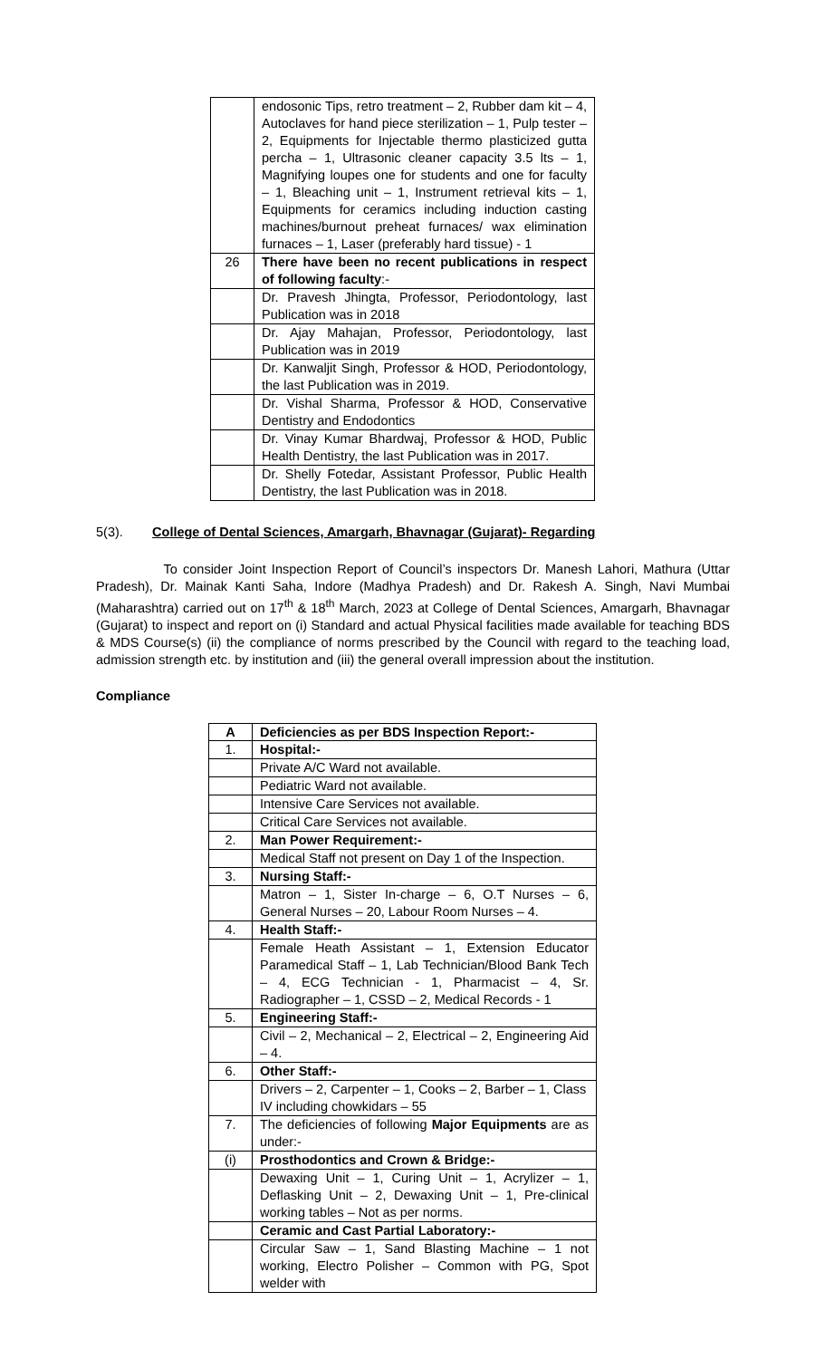| | endosonic Tips, retro treatment – 2, Rubber dam kit – 4, Autoclaves for hand piece sterilization – 1, Pulp tester – 2, Equipments for Injectable thermo plasticized gutta percha – 1, Ultrasonic cleaner capacity 3.5 lts – 1, Magnifying loupes one for students and one for faculty – 1, Bleaching unit – 1, Instrument retrieval kits – 1, Equipments for ceramics including induction casting machines/burnout preheat furnaces/ wax elimination furnaces – 1, Laser (preferably hard tissue) - 1 |
| 26 | There have been no recent publications in respect of following faculty :- |
| | Dr. Pravesh Jhingta, Professor, Periodontology, last Publication was in 2018 |
| | Dr. Ajay Mahajan, Professor, Periodontology, last Publication was in 2019 |
| | Dr. Kanwaljit Singh, Professor & HOD, Periodontology, the last Publication was in 2019. |
| | Dr. Vishal Sharma, Professor & HOD, Conservative Dentistry and Endodontics |
| | Dr. Vinay Kumar Bhardwaj, Professor & HOD, Public Health Dentistry, the last Publication was in 2017. |
| | Dr. Shelly Fotedar, Assistant Professor, Public Health Dentistry, the last Publication was in 2018. |
5(3). College of Dental Sciences, Amargarh, Bhavnagar (Gujarat)- Regarding
To consider Joint Inspection Report of Council’s inspectors Dr. Manesh Lahori, Mathura (Uttar Pradesh), Dr. Mainak Kanti Saha, Indore (Madhya Pradesh) and Dr. Rakesh A. Singh, Navi Mumbai (Maharashtra) carried out on 17<sup>th</sup> & 18<sup>th</sup> March, 2023 at College of Dental Sciences, Amargarh, Bhavnagar (Gujarat) to inspect and report on (i) Standard and actual Physical facilities made available for teaching BDS & MDS Course(s) (ii) the compliance of norms prescribed by the Council with regard to the teaching load, admission strength etc. by institution and (iii) the general overall impression about the institution.
Compliance
| A | Deficiencies as per BDS Inspection Report:- |
| --- | --- |
| 1. | Hospital:- |
| | Private A/C Ward not available. |
| | Pediatric Ward not available. |
| | Intensive Care Services not available. |
| | Critical Care Services not available. |
| 2. | Man Power Requirement:- |
| | Medical Staff not present on Day 1 of the Inspection. |
| 3. | Nursing Staff:- |
| | Matron – 1, Sister In-charge – 6, O.T Nurses – 6, General Nurses – 20, Labour Room Nurses – 4. |
| 4. | Health Staff:- |
| | Female Heath Assistant – 1, Extension Educator Paramedical Staff – 1, Lab Technician/Blood Bank Tech – 4, ECG Technician - 1, Pharmacist – 4, Sr. Radiographer – 1, CSSD – 2, Medical Records - 1 |
| 5. | Engineering Staff:- |
| | Civil – 2, Mechanical – 2, Electrical – 2, Engineering Aid – 4. |
| 6. | Other Staff:- |
| | Drivers – 2, Carpenter – 1, Cooks – 2, Barber – 1, Class IV including chowkidars – 55 |
| 7. | The deficiencies of following Major Equipments are as under:- |
| (i) | Prosthodontics and Crown & Bridge:- |
| | Dewaxing Unit – 1, Curing Unit – 1, Acrylizer – 1, Deflasking Unit – 2, Dewaxing Unit – 1, Pre-clinical working tables – Not as per norms. |
| | Ceramic and Cast Partial Laboratory:- |
| | Circular Saw – 1, Sand Blasting Machine – 1 not working, Electro Polisher – Common with PG, Spot welder with |